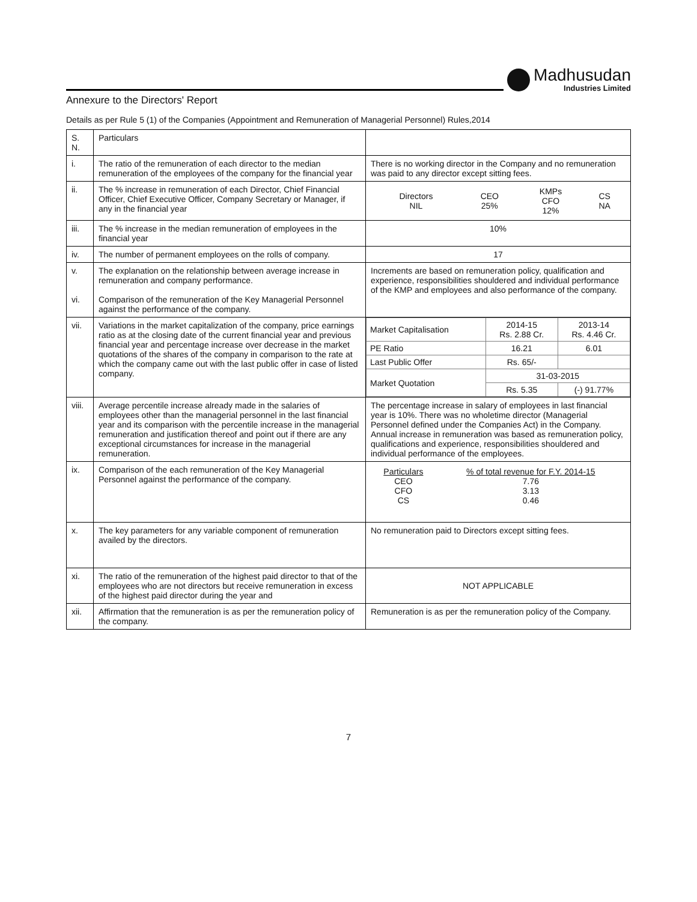Madhusudan
Industries Limited
Annexure to the Directors' Report
Details as per Rule 5 (1) of the Companies (Appointment and Remuneration of Managerial Personnel) Rules,2014
| S. N. | Particulars | |
| i. | The ratio of the remuneration of each director to the median remuneration of the employees of the company for the financial year | There is no working director in the Company and no remuneration was paid to any director except sitting fees. |
| ii. | The % increase in remuneration of each Director, Chief Financial Officer, Chief Executive Officer, Company Secretary or Manager, if any in the financial year | / Directors NIL / CEO 25% / KMPs CFO 12% / CS NA / |
| iii. | The % increase in the median remuneration of employees in the financial year | 10% |
| iv. | The number of permanent employees on the rolls of company. | 17 |
| v. vi. | The explanation on the relationship between average increase in remuneration and company performance. Comparison of the remuneration of the Key Managerial Personnel against the performance of the company. | Increments are based on remuneration policy, qualification and experience, responsibilities shouldered and individual performance of the KMP and employees and also performance of the company. |
| vii. | Variations in the market capitalization of the company, price earnings ratio as at the closing date of the current financial year and previous financial year and percentage increase over decrease in the market quotations of the shares of the company in comparison to the rate at which the company came out with the last public offer in case of listed company. | / Market Capitalisation / 2014-15 Rs. 2.88 Cr. / 2013-14 Rs. 4.46 Cr. / / PE Ratio / 16.21 / 6.01 / / Last Public Offer / Rs. 65/- / / / Market Quotation / 31-03-2015 / / / / Rs. 5.35 / (-) 91.77% / |
| viii. | Average percentile increase already made in the salaries of employees other than the managerial personnel in the last financial year and its comparison with the percentile increase in the managerial remuneration and justification thereof and point out if there are any exceptional circumstances for increase in the managerial remuneration. | The percentage increase in salary of employees in last financial year is 10%. There was no wholetime director (Managerial Personnel defined under the Companies Act) in the Company. Annual increase in remuneration was based as remuneration policy, qualifications and experience, responsibilities shouldered and individual performance of the employees. |
| ix. | Comparison of the each remuneration of the Key Managerial Personnel against the performance of the company. | / Particulars CEO CFO CS / % of total revenue for F.Y. 2014-15 7.76 3.13 0.46 / |
| x. | The key parameters for any variable component of remuneration availed by the directors. | No remuneration paid to Directors except sitting fees. |
| xi. | The ratio of the remuneration of the highest paid director to that of the employees who are not directors but receive remuneration in excess of the highest paid director during the year and | NOT APPLICABLE |
| xii. | Affirmation that the remuneration is as per the remuneration policy of the company. | Remuneration is as per the remuneration policy of the Company. |
7